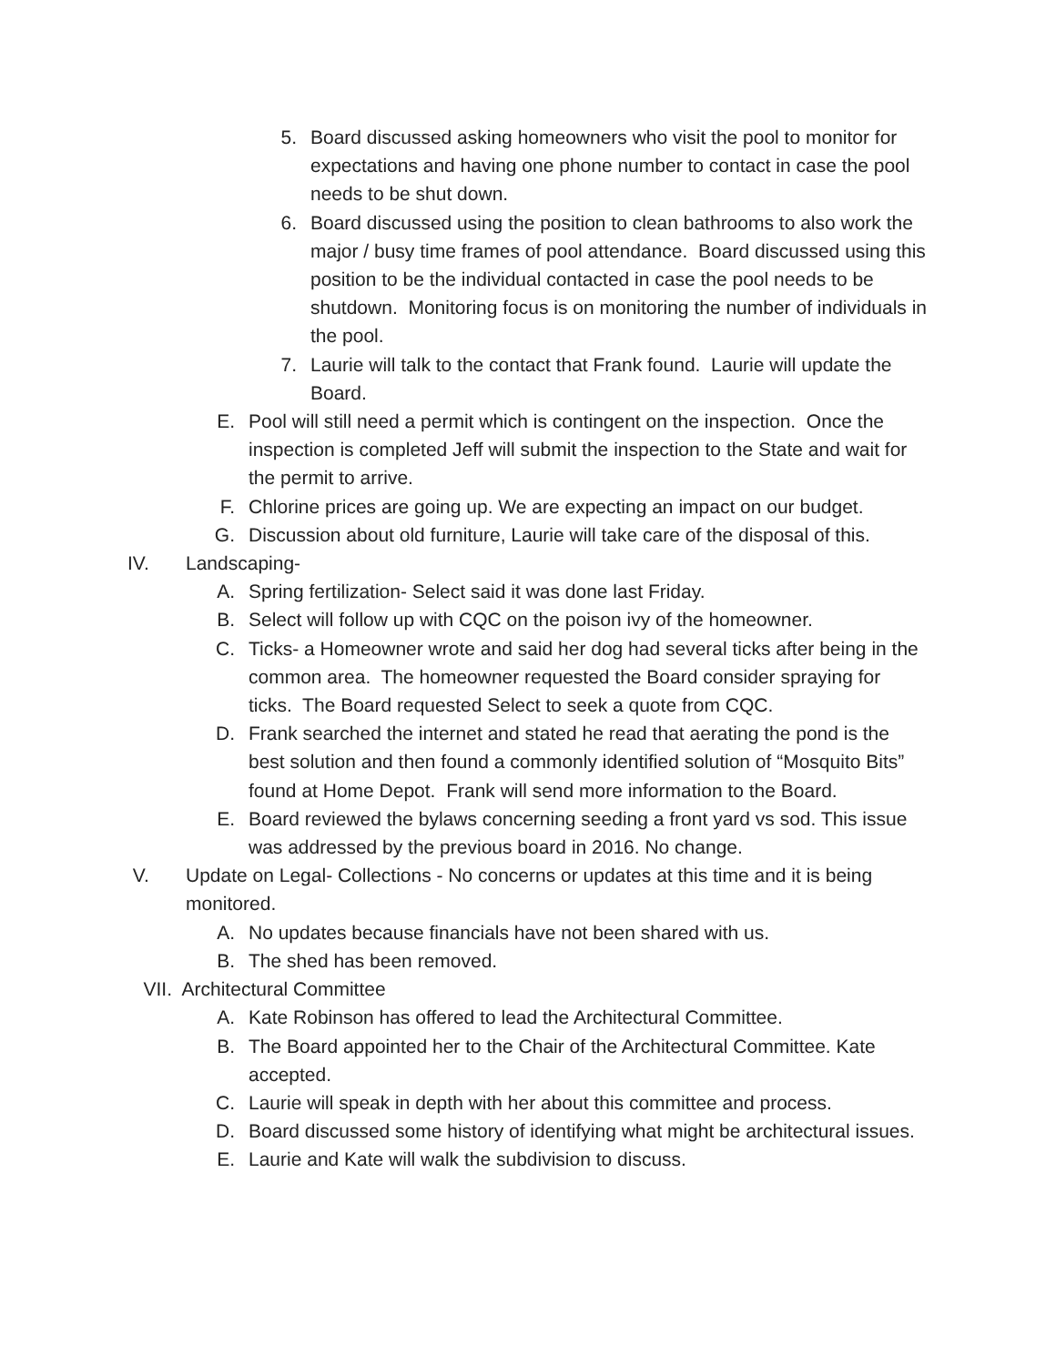5. Board discussed asking homeowners who visit the pool to monitor for expectations and having one phone number to contact in case the pool needs to be shut down.
6. Board discussed using the position to clean bathrooms to also work the major / busy time frames of pool attendance. Board discussed using this position to be the individual contacted in case the pool needs to be shutdown. Monitoring focus is on monitoring the number of individuals in the pool.
7. Laurie will talk to the contact that Frank found. Laurie will update the Board.
E. Pool will still need a permit which is contingent on the inspection. Once the inspection is completed Jeff will submit the inspection to the State and wait for the permit to arrive.
F. Chlorine prices are going up. We are expecting an impact on our budget.
G. Discussion about old furniture, Laurie will take care of the disposal of this.
IV. Landscaping-
A. Spring fertilization- Select said it was done last Friday.
B. Select will follow up with CQC on the poison ivy of the homeowner.
C. Ticks- a Homeowner wrote and said her dog had several ticks after being in the common area. The homeowner requested the Board consider spraying for ticks. The Board requested Select to seek a quote from CQC.
D. Frank searched the internet and stated he read that aerating the pond is the best solution and then found a commonly identified solution of “Mosquito Bits” found at Home Depot. Frank will send more information to the Board.
E. Board reviewed the bylaws concerning seeding a front yard vs sod. This issue was addressed by the previous board in 2016. No change.
V. Update on Legal- Collections - No concerns or updates at this time and it is being monitored.
A. No updates because financials have not been shared with us.
B. The shed has been removed.
VII. Architectural Committee
A. Kate Robinson has offered to lead the Architectural Committee.
B. The Board appointed her to the Chair of the Architectural Committee. Kate accepted.
C. Laurie will speak in depth with her about this committee and process.
D. Board discussed some history of identifying what might be architectural issues.
E. Laurie and Kate will walk the subdivision to discuss.